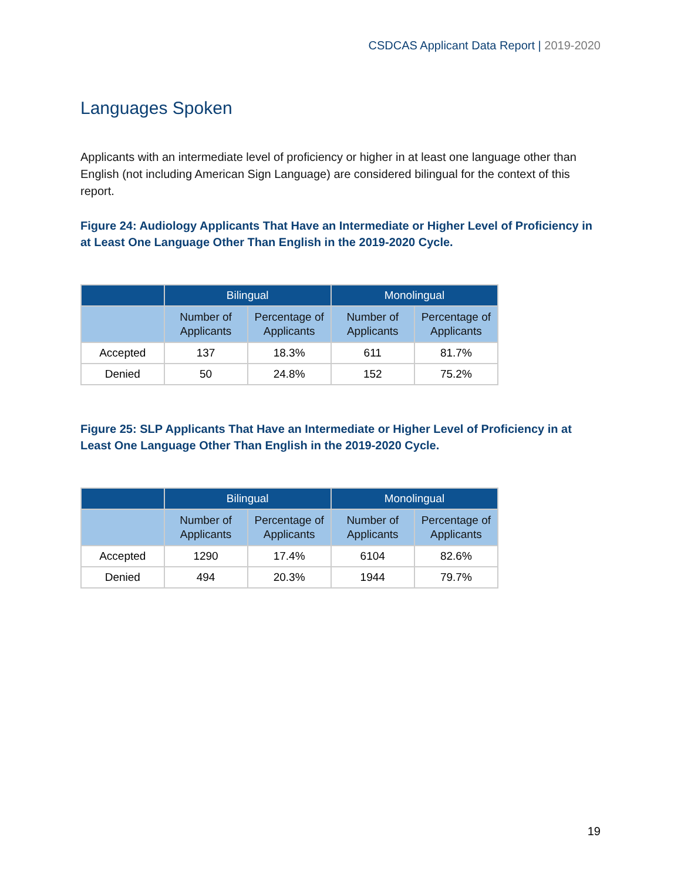CSDCAS Applicant Data Report | 2019-2020
Languages Spoken
Applicants with an intermediate level of proficiency or higher in at least one language other than English (not including American Sign Language) are considered bilingual for the context of this report.
Figure 24: Audiology Applicants That Have an Intermediate or Higher Level of Proficiency in at Least One Language Other Than English in the 2019-2020 Cycle.
| | Bilingual | | Monolingual | |
| --- | --- | --- | --- | --- |
| | Number of Applicants | Percentage of Applicants | Number of Applicants | Percentage of Applicants |
| Accepted | 137 | 18.3% | 611 | 81.7% |
| Denied | 50 | 24.8% | 152 | 75.2% |
Figure 25: SLP Applicants That Have an Intermediate or Higher Level of Proficiency in at Least One Language Other Than English in the 2019-2020 Cycle.
| | Bilingual | | Monolingual | |
| --- | --- | --- | --- | --- |
| | Number of Applicants | Percentage of Applicants | Number of Applicants | Percentage of Applicants |
| Accepted | 1290 | 17.4% | 6104 | 82.6% |
| Denied | 494 | 20.3% | 1944 | 79.7% |
19